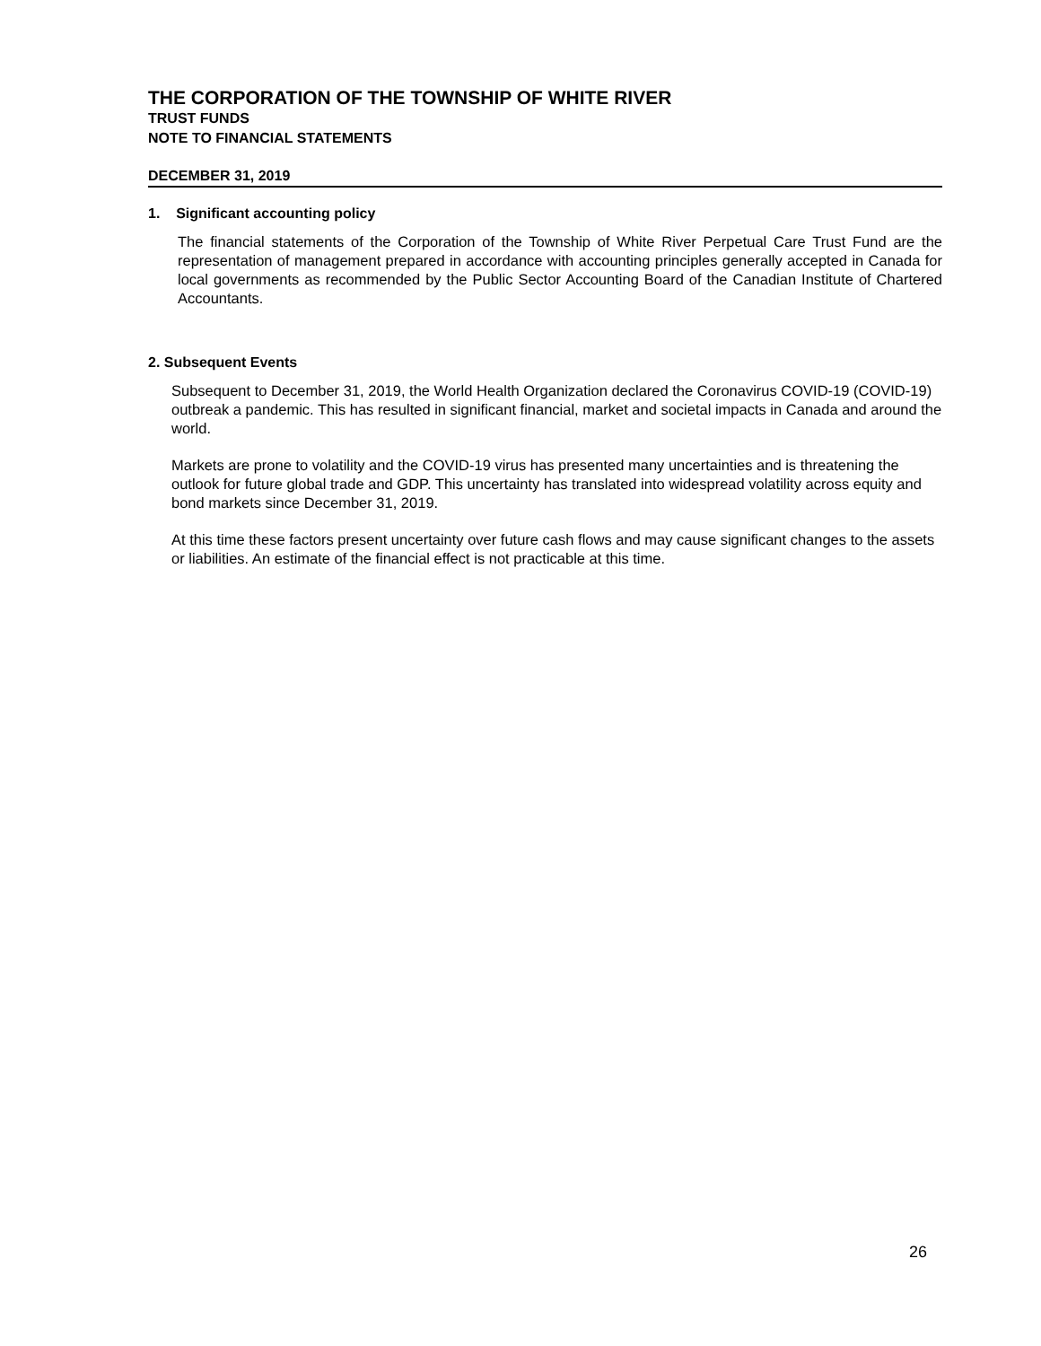THE CORPORATION OF THE TOWNSHIP OF WHITE RIVER
TRUST FUNDS
NOTE TO FINANCIAL STATEMENTS
DECEMBER 31, 2019
1. Significant accounting policy
The financial statements of the Corporation of the Township of White River Perpetual Care Trust Fund are the representation of management prepared in accordance with accounting principles generally accepted in Canada for local governments as recommended by the Public Sector Accounting Board of the Canadian Institute of Chartered Accountants.
2. Subsequent Events
Subsequent to December 31, 2019, the World Health Organization declared the Coronavirus COVID-19 (COVID-19) outbreak a pandemic. This has resulted in significant financial, market and societal impacts in Canada and around the world.
Markets are prone to volatility and the COVID-19 virus has presented many uncertainties and is threatening the outlook for future global trade and GDP. This uncertainty has translated into widespread volatility across equity and bond markets since December 31, 2019.
At this time these factors present uncertainty over future cash flows and may cause significant changes to the assets or liabilities. An estimate of the financial effect is not practicable at this time.
26